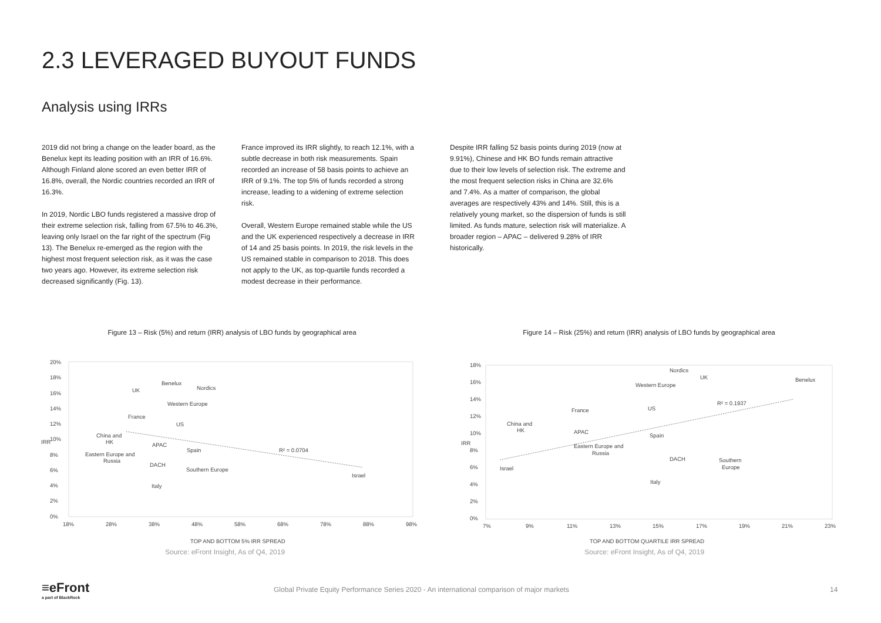2.3 LEVERAGED BUYOUT FUNDS
Analysis using IRRs
2019 did not bring a change on the leader board, as the Benelux kept its leading position with an IRR of 16.6%. Although Finland alone scored an even better IRR of 16.8%, overall, the Nordic countries recorded an IRR of 16.3%.
In 2019, Nordic LBO funds registered a massive drop of their extreme selection risk, falling from 67.5% to 46.3%, leaving only Israel on the far right of the spectrum (Fig 13). The Benelux re-emerged as the region with the highest most frequent selection risk, as it was the case two years ago. However, its extreme selection risk decreased significantly (Fig. 13).
France improved its IRR slightly, to reach 12.1%, with a subtle decrease in both risk measurements. Spain recorded an increase of 58 basis points to achieve an IRR of 9.1%. The top 5% of funds recorded a strong increase, leading to a widening of extreme selection risk.
Overall, Western Europe remained stable while the US and the UK experienced respectively a decrease in IRR of 14 and 25 basis points. In 2019, the risk levels in the US remained stable in comparison to 2018. This does not apply to the UK, as top-quartile funds recorded a modest decrease in their performance.
Despite IRR falling 52 basis points during 2019 (now at 9.91%), Chinese and HK BO funds remain attractive due to their low levels of selection risk. The extreme and the most frequent selection risks in China are 32.6% and 7.4%. As a matter of comparison, the global averages are respectively 43% and 14%. Still, this is a relatively young market, so the dispersion of funds is still limited. As funds mature, selection risk will materialize. A broader region – APAC – delivered 9.28% of IRR historically.
Figure 13 – Risk (5%) and return (IRR) analysis of LBO funds by geographical area
20%
18%
16%
14%
12%
10%
8%
6%
4%
2%
0%
18%
28%
38%
48%
58%
68%
78%
88%
98%
TOP AND BOTTOM 5% IRR SPREAD
IRR
UK
Benelux
Nordics
Western Europe
France
US
China and
HK
APAC
Spain
R² = 0.0704
Eastern Europe and
Russia
DACH
Southern Europe
Israel
Italy
Figure 14 – Risk (25%) and return (IRR) analysis of LBO funds by geographical area
18%
16%
14%
12%
10%
8%
6%
4%
2%
0%
7%
9%
11%
13%
15%
17%
19%
21%
23%
TOP AND BOTTOM QUARTILE IRR SPREAD
IRR
Nordics
UK
Benelux
Western Europe
R² = 0.1937
France
US
China and
HK
APAC
Spain
Eastern Europe and
Russia
DACH
Southern
Europe
Israel
Italy
Source: eFront Insight, As of Q4, 2019
Source: eFront Insight, As of Q4, 2019
≡eFront
a part of BlackRock
Global Private Equity Performance Series 2020 - An international comparison of major markets
14